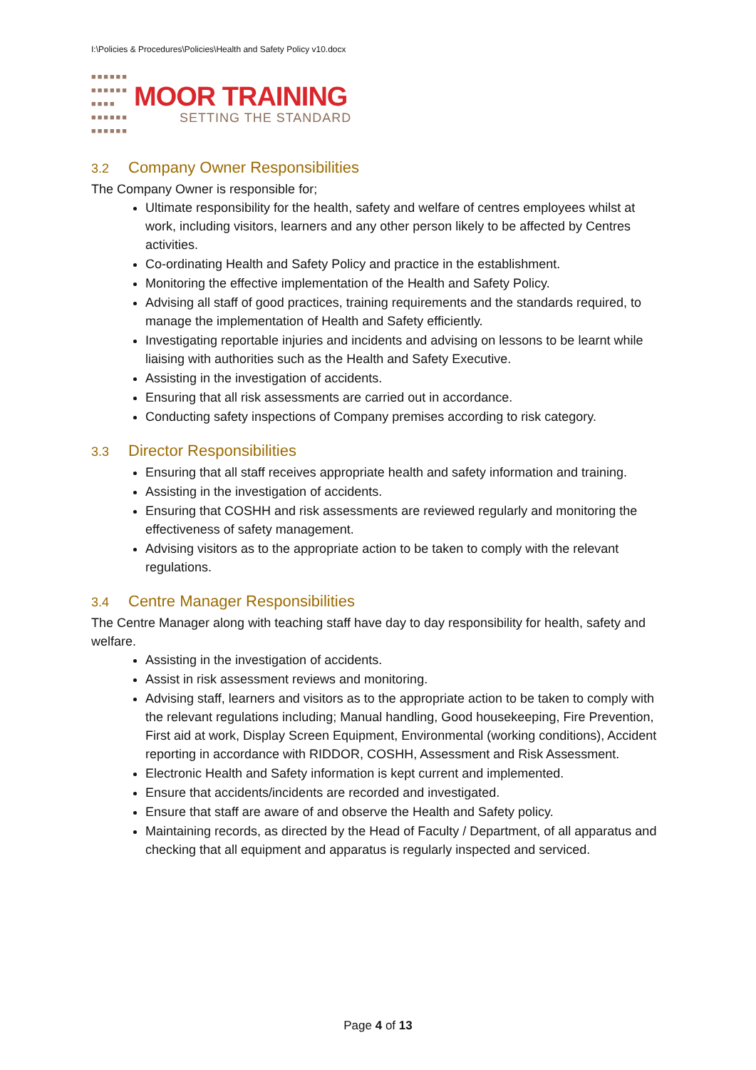I:\Policies & Procedures\Policies\Health and Safety Policy v10.docx
■■■■■■
■■■■■■
■■■■
■■■■■■
■■■■■■
MOOR TRAINING
SETTING THE STANDARD
3.2 Company Owner Responsibilities
The Company Owner is responsible for;
Ultimate responsibility for the health, safety and welfare of centres employees whilst at work, including visitors, learners and any other person likely to be affected by Centres activities.
Co-ordinating Health and Safety Policy and practice in the establishment.
Monitoring the effective implementation of the Health and Safety Policy.
Advising all staff of good practices, training requirements and the standards required, to manage the implementation of Health and Safety efficiently.
Investigating reportable injuries and incidents and advising on lessons to be learnt while liaising with authorities such as the Health and Safety Executive.
Assisting in the investigation of accidents.
Ensuring that all risk assessments are carried out in accordance.
Conducting safety inspections of Company premises according to risk category.
3.3 Director Responsibilities
Ensuring that all staff receives appropriate health and safety information and training.
Assisting in the investigation of accidents.
Ensuring that COSHH and risk assessments are reviewed regularly and monitoring the effectiveness of safety management.
Advising visitors as to the appropriate action to be taken to comply with the relevant regulations.
3.4 Centre Manager Responsibilities
The Centre Manager along with teaching staff have day to day responsibility for health, safety and welfare.
Assisting in the investigation of accidents.
Assist in risk assessment reviews and monitoring.
Advising staff, learners and visitors as to the appropriate action to be taken to comply with the relevant regulations including; Manual handling, Good housekeeping, Fire Prevention, First aid at work, Display Screen Equipment, Environmental (working conditions), Accident reporting in accordance with RIDDOR, COSHH, Assessment and Risk Assessment.
Electronic Health and Safety information is kept current and implemented.
Ensure that accidents/incidents are recorded and investigated.
Ensure that staff are aware of and observe the Health and Safety policy.
Maintaining records, as directed by the Head of Faculty / Department, of all apparatus and checking that all equipment and apparatus is regularly inspected and serviced.
Page 4 of 13